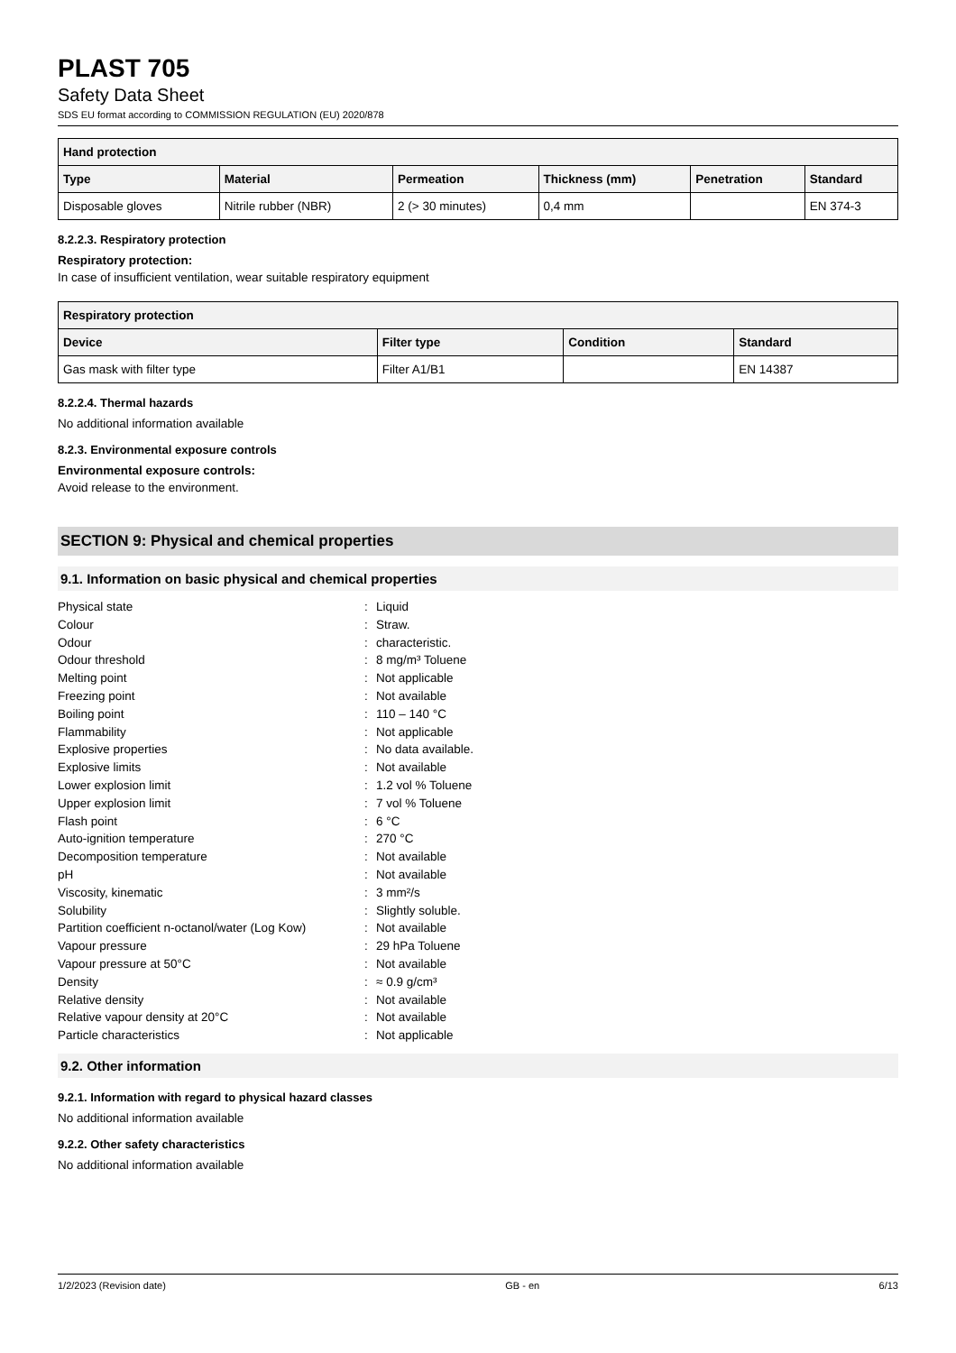PLAST 705
Safety Data Sheet
SDS EU format according to COMMISSION REGULATION (EU) 2020/878
| Hand protection | | | | | |
| --- | --- | --- | --- | --- | --- |
| Type | Material | Permeation | Thickness (mm) | Penetration | Standard |
| Disposable gloves | Nitrile rubber (NBR) | 2 (> 30 minutes) | 0,4 mm | | EN 374-3 |
8.2.2.3. Respiratory protection
Respiratory protection:
In case of insufficient ventilation, wear suitable respiratory equipment
| Respiratory protection | | | |
| --- | --- | --- | --- |
| Device | Filter type | Condition | Standard |
| Gas mask with filter type | Filter A1/B1 | | EN 14387 |
8.2.2.4. Thermal hazards
No additional information available
8.2.3. Environmental exposure controls
Environmental exposure controls:
Avoid release to the environment.
SECTION 9: Physical and chemical properties
9.1. Information on basic physical and chemical properties
| Physical state | : | Liquid |
| Colour | : | Straw. |
| Odour | : | characteristic. |
| Odour threshold | : | 8 mg/m³ Toluene |
| Melting point | : | Not applicable |
| Freezing point | : | Not available |
| Boiling point | : | 110 – 140 °C |
| Flammability | : | Not applicable |
| Explosive properties | : | No data available. |
| Explosive limits | : | Not available |
| Lower explosion limit | : | 1.2 vol % Toluene |
| Upper explosion limit | : | 7 vol % Toluene |
| Flash point | : | 6 °C |
| Auto-ignition temperature | : | 270 °C |
| Decomposition temperature | : | Not available |
| pH | : | Not available |
| Viscosity, kinematic | : | 3 mm²/s |
| Solubility | : | Slightly soluble. |
| Partition coefficient n-octanol/water (Log Kow) | : | Not available |
| Vapour pressure | : | 29 hPa Toluene |
| Vapour pressure at 50°C | : | Not available |
| Density | : | ≈ 0.9 g/cm³ |
| Relative density | : | Not available |
| Relative vapour density at 20°C | : | Not available |
| Particle characteristics | : | Not applicable |
9.2. Other information
9.2.1. Information with regard to physical hazard classes
No additional information available
9.2.2. Other safety characteristics
No additional information available
1/2/2023 (Revision date) GB - en 6/13